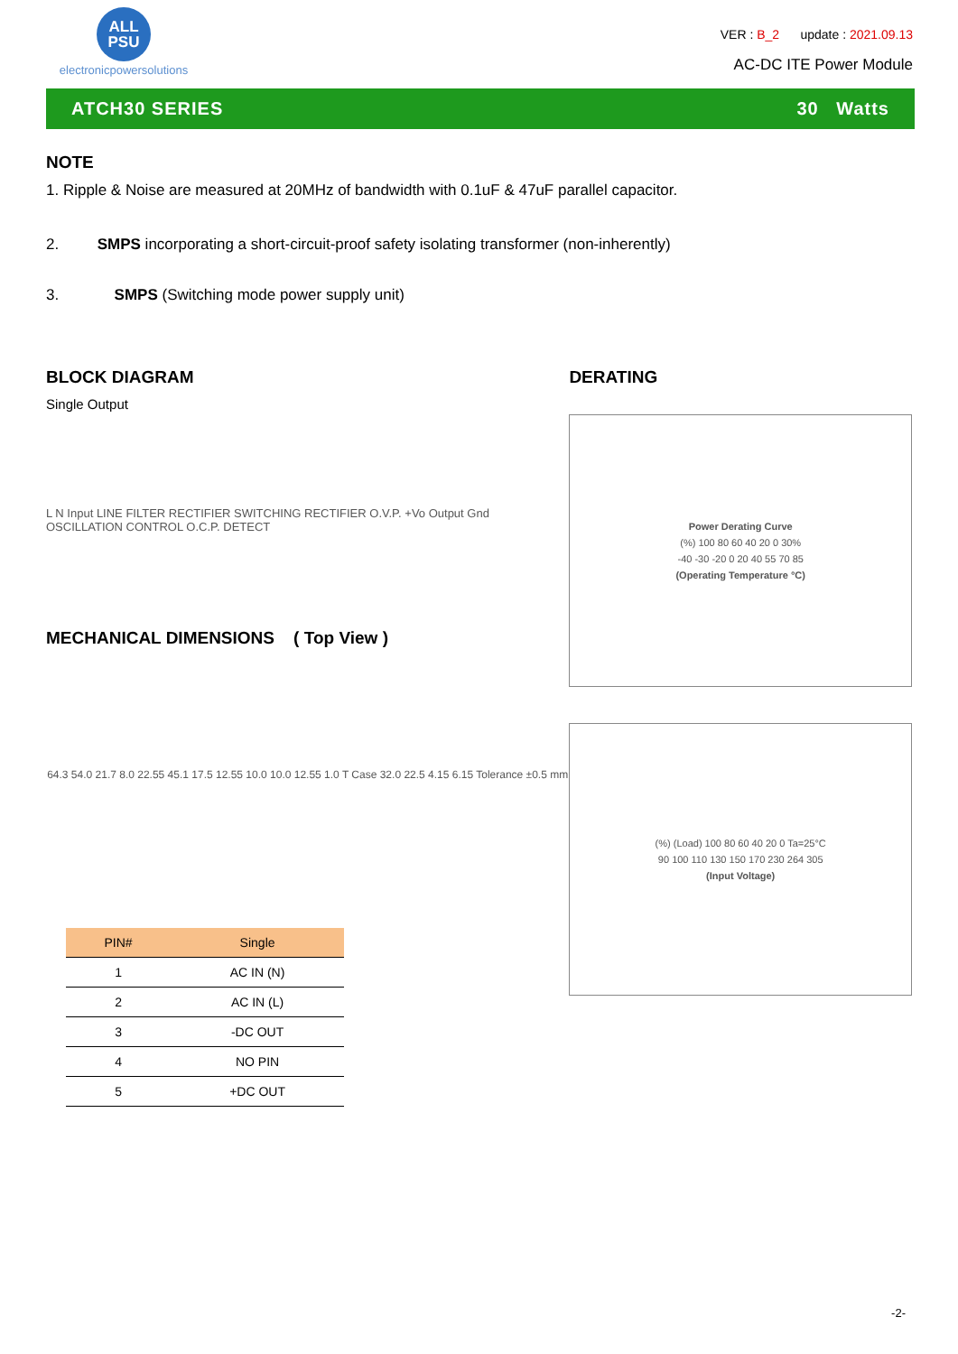ALL
PSU
electronicpowersolutions
VER : B_2 update : 2021.09.13
AC-DC ITE Power Module
ATCH30 SERIES 30 Watts
NOTE
1. Ripple & Noise are measured at 20MHz of bandwidth with 0.1uF & 47uF parallel capacitor.
2. SMPS incorporating a short-circuit-proof safety isolating transformer (non-inherently)
3. SMPS (Switching mode power supply unit)
BLOCK DIAGRAM
Single Output
L N Input LINE FILTER RECTIFIER SWITCHING RECTIFIER O.V.P. +Vo Output Gnd OSCILLATION CONTROL O.C.P. DETECT
MECHANICAL DIMENSIONS ( Top View )
64.3 54.0 21.7 8.0 22.55 45.1 17.5 12.55 10.0 10.0 12.55 1.0 T Case 32.0 22.5 4.15 6.15 Tolerance ±0.5 mm
| PIN# | Single |
| --- | --- |
| 1 | AC IN (N) |
| 2 | AC IN (L) |
| 3 | -DC OUT |
| 4 | NO PIN |
| 5 | +DC OUT |
DERATING
Power Derating Curve
(%) 100 80 60 40 20 0 30%
-40 -30 -20 0 20 40 55 70 85
(Operating Temperature °C)
(%) (Load) 100 80 60 40 20 0 Ta=25°C
90 100 110 130 150 170 230 264 305
(Input Voltage)
-2-